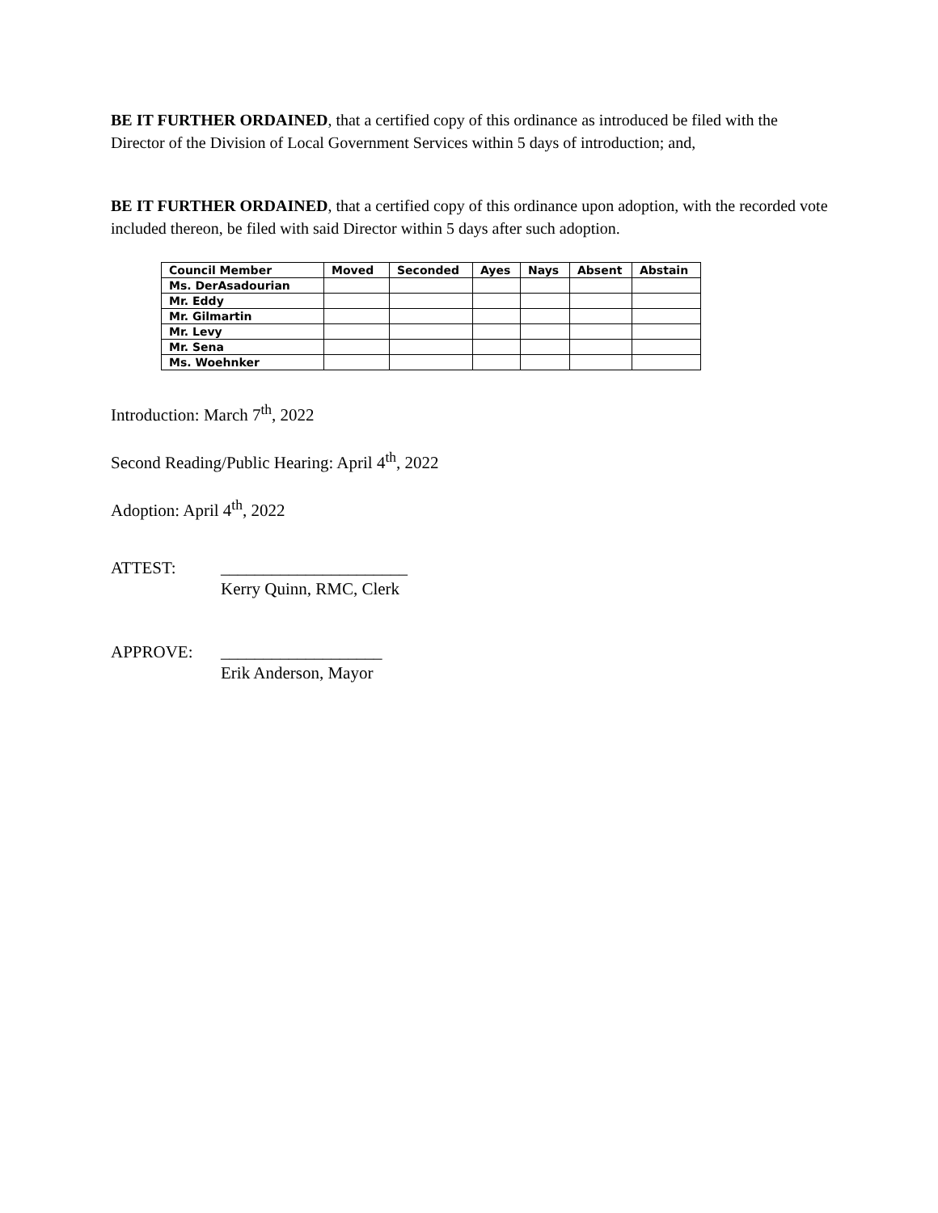BE IT FURTHER ORDAINED, that a certified copy of this ordinance as introduced be filed with the Director of the Division of Local Government Services within 5 days of introduction; and,
BE IT FURTHER ORDAINED, that a certified copy of this ordinance upon adoption, with the recorded vote included thereon, be filed with said Director within 5 days after such adoption.
| Council Member | Moved | Seconded | Ayes | Nays | Absent | Abstain |
| --- | --- | --- | --- | --- | --- | --- |
| Ms. DerAsadourian | | | | | | |
| Mr. Eddy | | | | | | |
| Mr. Gilmartin | | | | | | |
| Mr. Levy | | | | | | |
| Mr. Sena | | | | | | |
| Ms. Woehnker | | | | | | |
Introduction: March 7<sup>th</sup>, 2022
Second Reading/Public Hearing: April 4<sup>th</sup>, 2022
Adoption: April 4<sup>th</sup>, 2022
ATTEST: ______________________
Kerry Quinn, RMC, Clerk
APPROVE: ___________________
Erik Anderson, Mayor